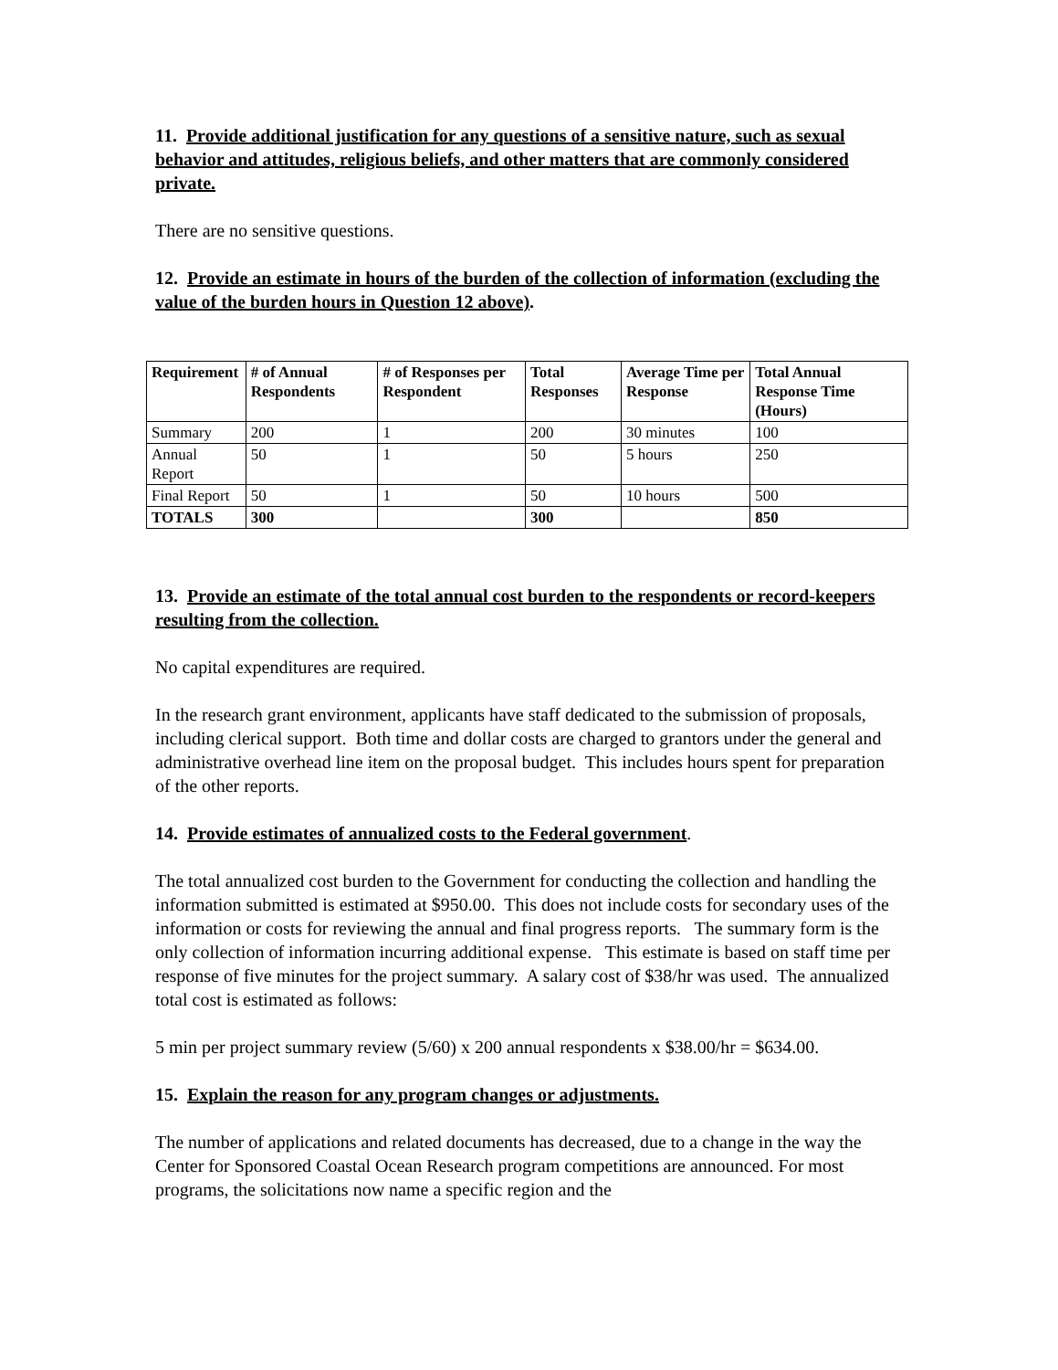11. Provide additional justification for any questions of a sensitive nature, such as sexual behavior and attitudes, religious beliefs, and other matters that are commonly considered private.
There are no sensitive questions.
12. Provide an estimate in hours of the burden of the collection of information (excluding the value of the burden hours in Question 12 above).
| Requirement | # of Annual Respondents | # of Responses per Respondent | Total Responses | Average Time per Response | Total Annual Response Time (Hours) |
| --- | --- | --- | --- | --- | --- |
| Summary | 200 | 1 | 200 | 30 minutes | 100 |
| Annual Report | 50 | 1 | 50 | 5 hours | 250 |
| Final Report | 50 | 1 | 50 | 10 hours | 500 |
| TOTALS | 300 | | 300 | | 850 |
13. Provide an estimate of the total annual cost burden to the respondents or record-keepers resulting from the collection.
No capital expenditures are required.
In the research grant environment, applicants have staff dedicated to the submission of proposals, including clerical support. Both time and dollar costs are charged to grantors under the general and administrative overhead line item on the proposal budget. This includes hours spent for preparation of the other reports.
14. Provide estimates of annualized costs to the Federal government.
The total annualized cost burden to the Government for conducting the collection and handling the information submitted is estimated at $950.00. This does not include costs for secondary uses of the information or costs for reviewing the annual and final progress reports. The summary form is the only collection of information incurring additional expense. This estimate is based on staff time per response of five minutes for the project summary. A salary cost of $38/hr was used. The annualized total cost is estimated as follows:
5 min per project summary review (5/60) x 200 annual respondents x $38.00/hr = $634.00.
15. Explain the reason for any program changes or adjustments.
The number of applications and related documents has decreased, due to a change in the way the Center for Sponsored Coastal Ocean Research program competitions are announced. For most programs, the solicitations now name a specific region and the